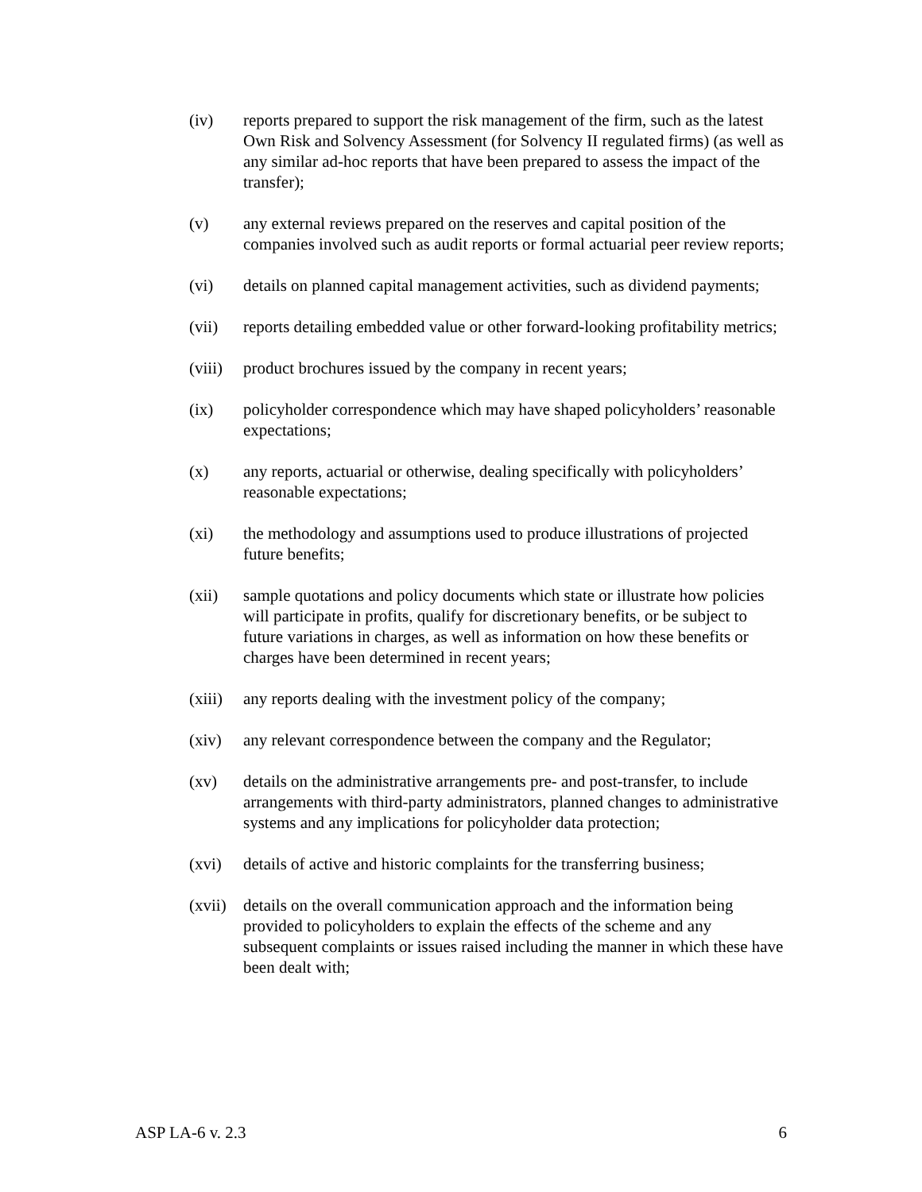(iv) reports prepared to support the risk management of the firm, such as the latest Own Risk and Solvency Assessment (for Solvency II regulated firms) (as well as any similar ad-hoc reports that have been prepared to assess the impact of the transfer);
(v) any external reviews prepared on the reserves and capital position of the companies involved such as audit reports or formal actuarial peer review reports;
(vi) details on planned capital management activities, such as dividend payments;
(vii) reports detailing embedded value or other forward-looking profitability metrics;
(viii) product brochures issued by the company in recent years;
(ix) policyholder correspondence which may have shaped policyholders’ reasonable expectations;
(x) any reports, actuarial or otherwise, dealing specifically with policyholders’ reasonable expectations;
(xi) the methodology and assumptions used to produce illustrations of projected future benefits;
(xii) sample quotations and policy documents which state or illustrate how policies will participate in profits, qualify for discretionary benefits, or be subject to future variations in charges, as well as information on how these benefits or charges have been determined in recent years;
(xiii) any reports dealing with the investment policy of the company;
(xiv) any relevant correspondence between the company and the Regulator;
(xv) details on the administrative arrangements pre- and post-transfer, to include arrangements with third-party administrators, planned changes to administrative systems and any implications for policyholder data protection;
(xvi) details of active and historic complaints for the transferring business;
(xvii) details on the overall communication approach and the information being provided to policyholders to explain the effects of the scheme and any subsequent complaints or issues raised including the manner in which these have been dealt with;
ASP LA-6 v. 2.3 6